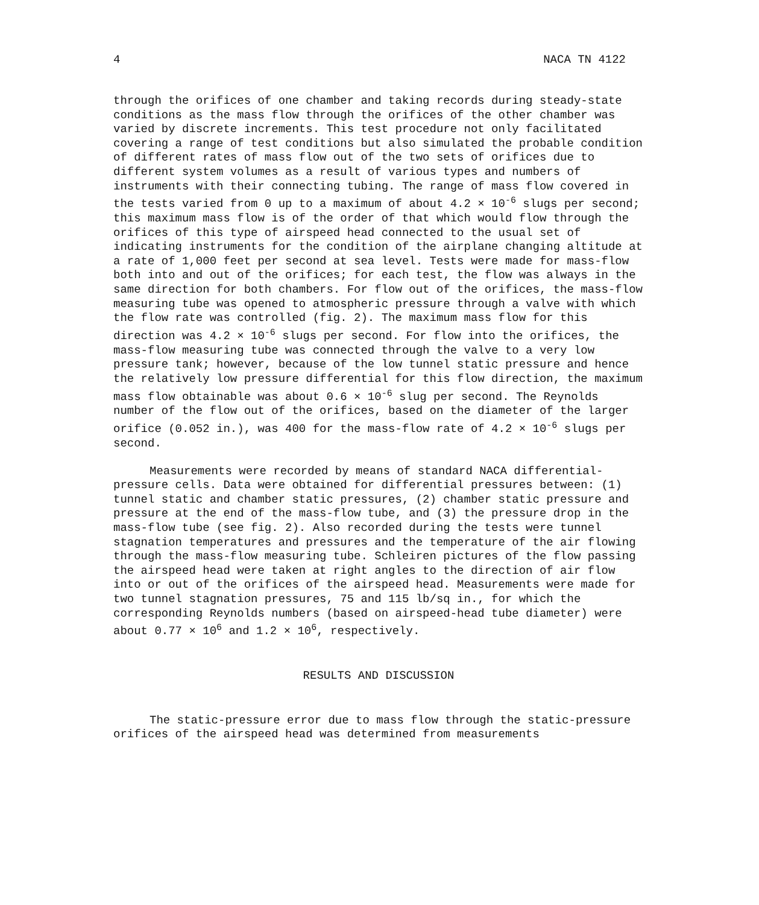4 NACA TN 4122
through the orifices of one chamber and taking records during steady-state conditions as the mass flow through the orifices of the other chamber was varied by discrete increments. This test procedure not only facilitated covering a range of test conditions but also simulated the probable condition of different rates of mass flow out of the two sets of orifices due to different system volumes as a result of various types and numbers of instruments with their connecting tubing. The range of mass flow covered in the tests varied from 0 up to a maximum of about 4.2 × 10<sup>-6</sup> slugs per second; this maximum mass flow is of the order of that which would flow through the orifices of this type of airspeed head connected to the usual set of indicating instruments for the condition of the airplane changing altitude at a rate of 1,000 feet per second at sea level. Tests were made for mass-flow both into and out of the orifices; for each test, the flow was always in the same direction for both chambers. For flow out of the orifices, the mass-flow measuring tube was opened to atmospheric pressure through a valve with which the flow rate was controlled (fig. 2). The maximum mass flow for this direction was 4.2 × 10<sup>-6</sup> slugs per second. For flow into the orifices, the mass-flow measuring tube was connected through the valve to a very low pressure tank; however, because of the low tunnel static pressure and hence the relatively low pressure differential for this flow direction, the maximum mass flow obtainable was about 0.6 × 10<sup>-6</sup> slug per second. The Reynolds number of the flow out of the orifices, based on the diameter of the larger orifice (0.052 in.), was 400 for the mass-flow rate of 4.2 × 10<sup>-6</sup> slugs per second.
Measurements were recorded by means of standard NACA differential-pressure cells. Data were obtained for differential pressures between: (1) tunnel static and chamber static pressures, (2) chamber static pressure and pressure at the end of the mass-flow tube, and (3) the pressure drop in the mass-flow tube (see fig. 2). Also recorded during the tests were tunnel stagnation temperatures and pressures and the temperature of the air flowing through the mass-flow measuring tube. Schleiren pictures of the flow passing the airspeed head were taken at right angles to the direction of air flow into or out of the orifices of the airspeed head. Measurements were made for two tunnel stagnation pressures, 75 and 115 lb/sq in., for which the corresponding Reynolds numbers (based on airspeed-head tube diameter) were about 0.77 × 10<sup>6</sup> and 1.2 × 10<sup>6</sup>, respectively.
RESULTS AND DISCUSSION
The static-pressure error due to mass flow through the static-pressure orifices of the airspeed head was determined from measurements